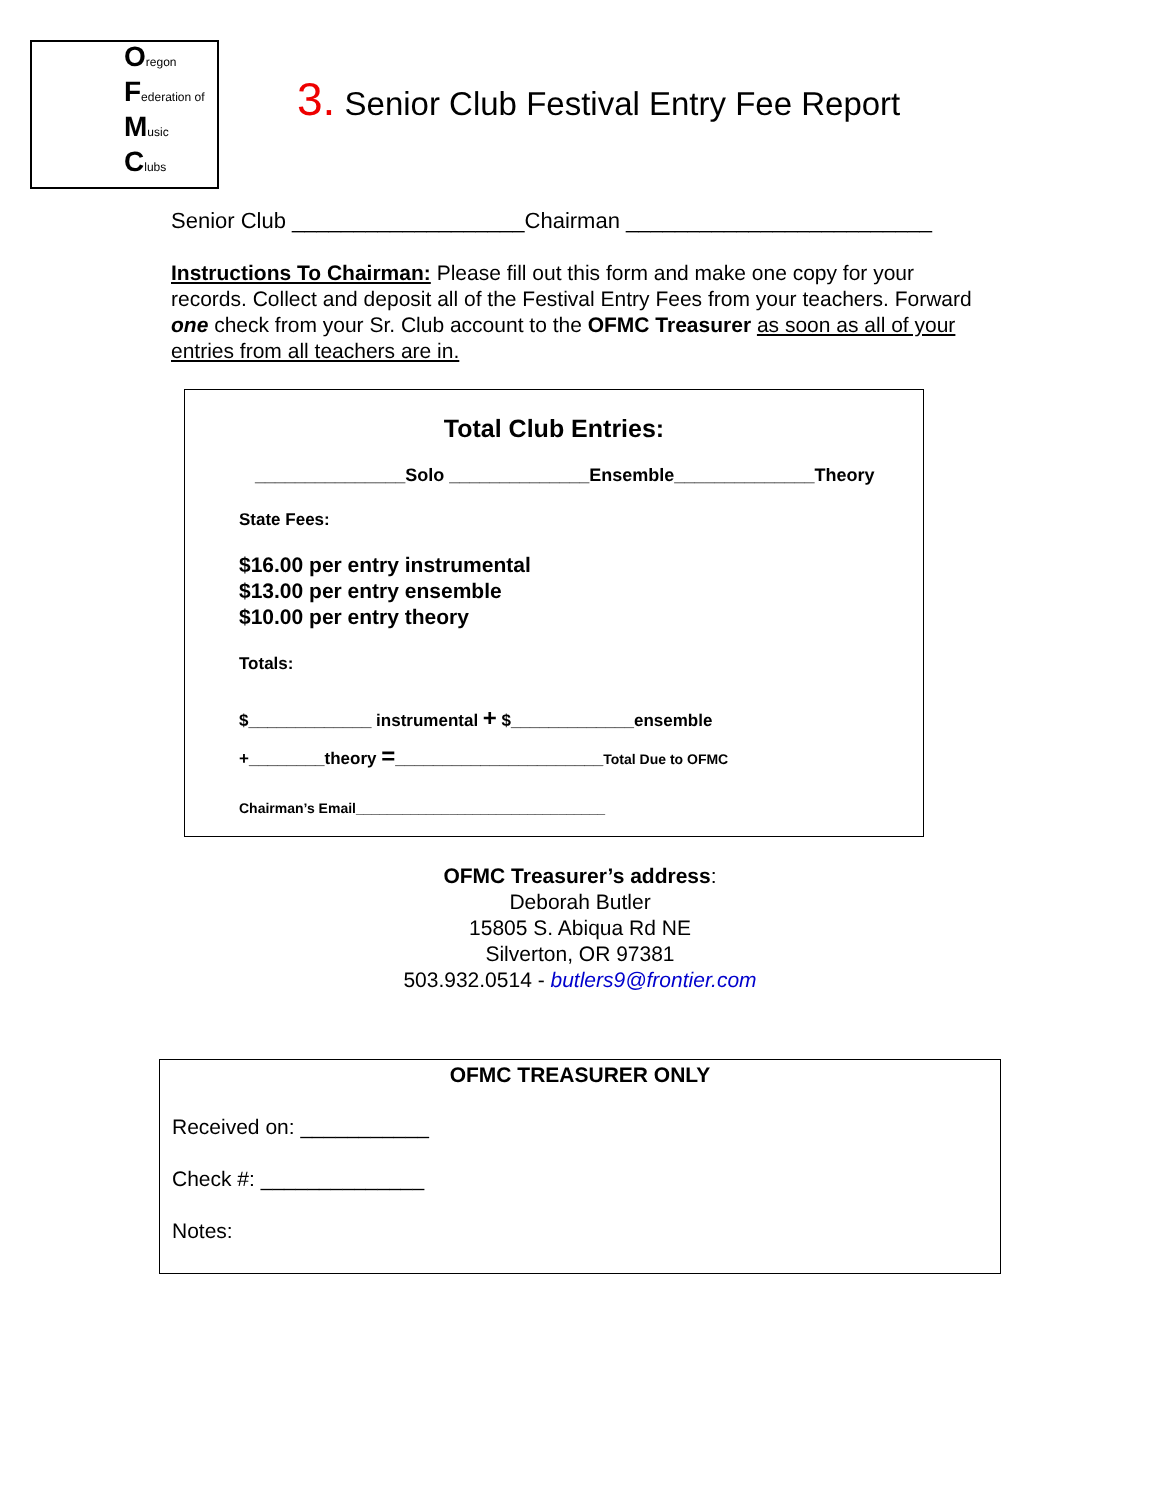Oregon
Federation of
Music
Clubs
3. Senior Club Festival Entry Fee Report
Senior Club ___________________Chairman _________________________
Instructions To Chairman: Please fill out this form and make one copy for your records. Collect and deposit all of the Festival Entry Fees from your teachers. Forward one check from your Sr. Club account to the OFMC Treasurer as soon as all of your entries from all teachers are in.
Total Club Entries:
_______________Solo ______________Ensemble______________Theory
State Fees:
$16.00 per entry instrumental
$13.00 per entry ensemble
$10.00 per entry theory
Totals:
$_____________ instrumental + $_____________ensemble
+________theory =______________________Total Due to OFMC
Chairman’s Email________________________________
OFMC Treasurer’s address:
Deborah Butler
15805 S. Abiqua Rd NE
Silverton, OR 97381
503.932.0514 - butlers9@frontier.com
OFMC TREASURER ONLY
Received on: ___________
Check #: ______________
Notes: